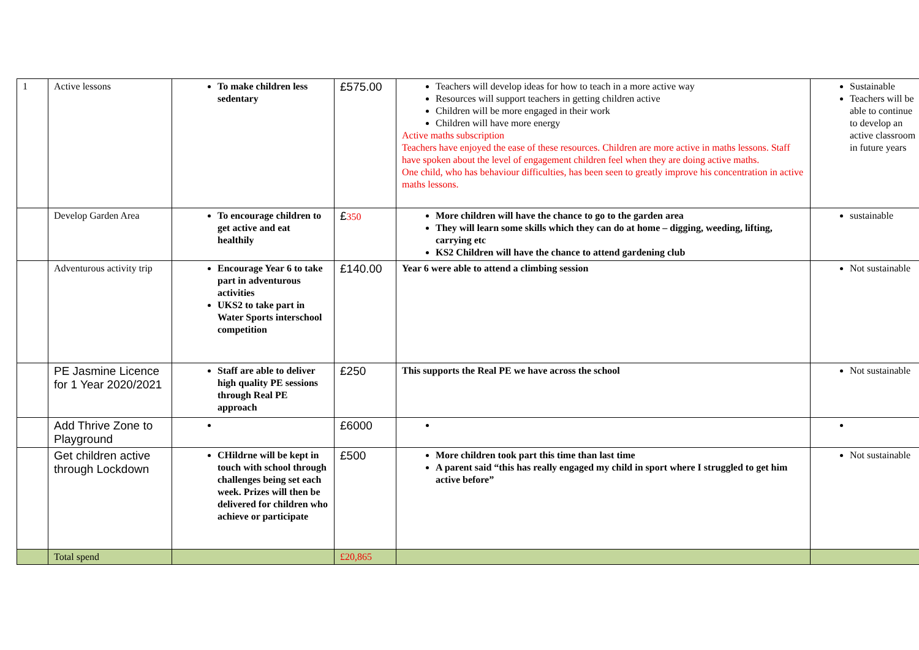| 1 | Active lessons | To make children less sedentary | £575.00 | Teachers will develop ideas for how to teach in a more active way Resources will support teachers in getting children active Children will be more engaged in their work Children will have more energy Active maths subscription Teachers have enjoyed the ease of these resources. Children are more active in maths lessons. Staff have spoken about the level of engagement children feel when they are doing active maths. One child, who has behaviour difficulties, has been seen to greatly improve his concentration in active maths lessons. | Sustainable Teachers will be able to continue to develop an active classroom in future years |
| | Develop Garden Area | To encourage children to get active and eat healthily | £ 350 | More children will have the chance to go to the garden area They will learn some skills which they can do at home – digging, weeding, lifting, carrying etc KS2 Children will have the chance to attend gardening club | sustainable |
| | Adventurous activity trip | Encourage Year 6 to take part in adventurous activities UKS2 to take part in Water Sports interschool competition | £140.00 | Year 6 were able to attend a climbing session | Not sustainable |
| | PE Jasmine Licence for 1 Year 2020/2021 | Staff are able to deliver high quality PE sessions through Real PE approach | £250 | This supports the Real PE we have across the school | Not sustainable |
| | Add Thrive Zone to Playground | | £6000 | | |
| | Get children active through Lockdown | CHildrne will be kept in touch with school through challenges being set each week. Prizes will then be delivered for children who achieve or participate | £500 | More children took part this time than last time A parent said “this has really engaged my child in sport where I struggled to get him active before” | Not sustainable |
| | Total spend | | £20,865 | | |